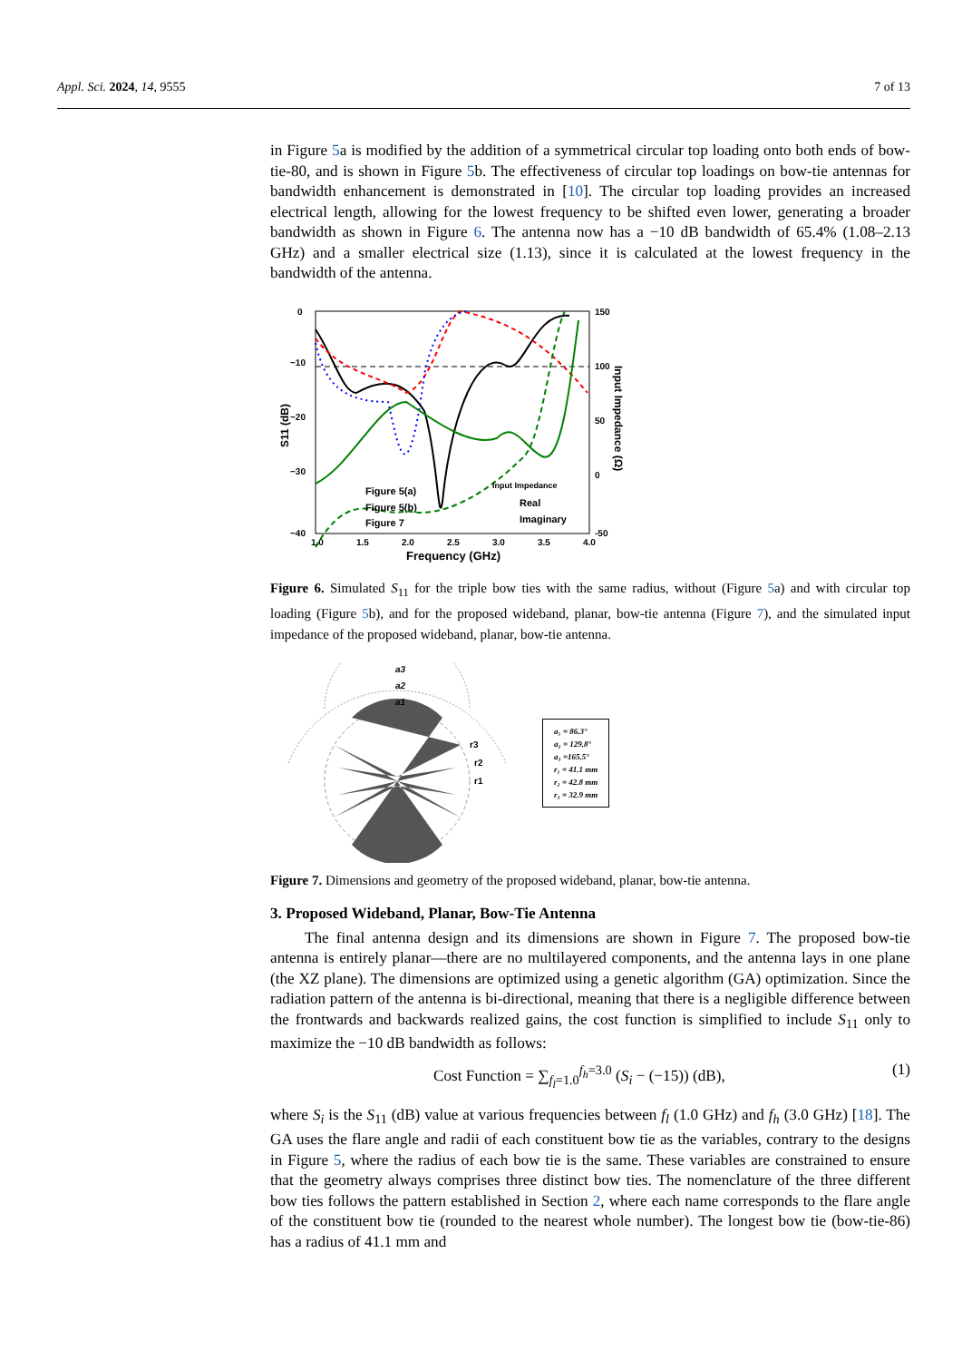Appl. Sci. 2024, 14, 9555 7 of 13
in Figure 5a is modified by the addition of a symmetrical circular top loading onto both ends of bow-tie-80, and is shown in Figure 5b. The effectiveness of circular top loadings on bow-tie antennas for bandwidth enhancement is demonstrated in [10]. The circular top loading provides an increased electrical length, allowing for the lowest frequency to be shifted even lower, generating a broader bandwidth as shown in Figure 6. The antenna now has a −10 dB bandwidth of 65.4% (1.08–2.13 GHz) and a smaller electrical size (1.13), since it is calculated at the lowest frequency in the bandwidth of the antenna.
0
−10
−20
−30
−40
150
100
50
0
-50
1.0
1.5
2.0
2.5
3.0
3.5
4.0
Frequency (GHz)
S11 (dB)
Input Impedance (Ω)
Figure 5(a)
Figure 5(b)
Figure 7
Input Impedance
Real
Imaginary
Figure 6. Simulated S<sub>11</sub> for the triple bow ties with the same radius, without (Figure 5a) and with circular top loading (Figure 5b), and for the proposed wideband, planar, bow-tie antenna (Figure 7), and the simulated input impedance of the proposed wideband, planar, bow-tie antenna.
a3
a2
a1
r3
r2
r1
a₁ = 86.3°
a₂ = 129.8°
a₃ =165.5°
r₁ = 41.1 mm
r₂ = 42.8 mm
r₃ = 32.9 mm
Figure 7. Dimensions and geometry of the proposed wideband, planar, bow-tie antenna.
3. Proposed Wideband, Planar, Bow-Tie Antenna
The final antenna design and its dimensions are shown in Figure 7. The proposed bow-tie antenna is entirely planar—there are no multilayered components, and the antenna lays in one plane (the XZ plane). The dimensions are optimized using a genetic algorithm (GA) optimization. Since the radiation pattern of the antenna is bi-directional, meaning that there is a negligible difference between the frontwards and backwards realized gains, the cost function is simplified to include S<sub>11</sub> only to maximize the −10 dB bandwidth as follows:
Cost Function = ∑<sub>f<sub>l</sub>=1.0</sub><sup>f<sub>h</sub>=3.0</sup> (S<sub>i</sub> − (−15)) (dB), (1)
where S<sub>i</sub> is the S<sub>11</sub> (dB) value at various frequencies between f<sub>l</sub> (1.0 GHz) and f<sub>h</sub> (3.0 GHz) [18]. The GA uses the flare angle and radii of each constituent bow tie as the variables, contrary to the designs in Figure 5, where the radius of each bow tie is the same. These variables are constrained to ensure that the geometry always comprises three distinct bow ties. The nomenclature of the three different bow ties follows the pattern established in Section 2, where each name corresponds to the flare angle of the constituent bow tie (rounded to the nearest whole number). The longest bow tie (bow-tie-86) has a radius of 41.1 mm and